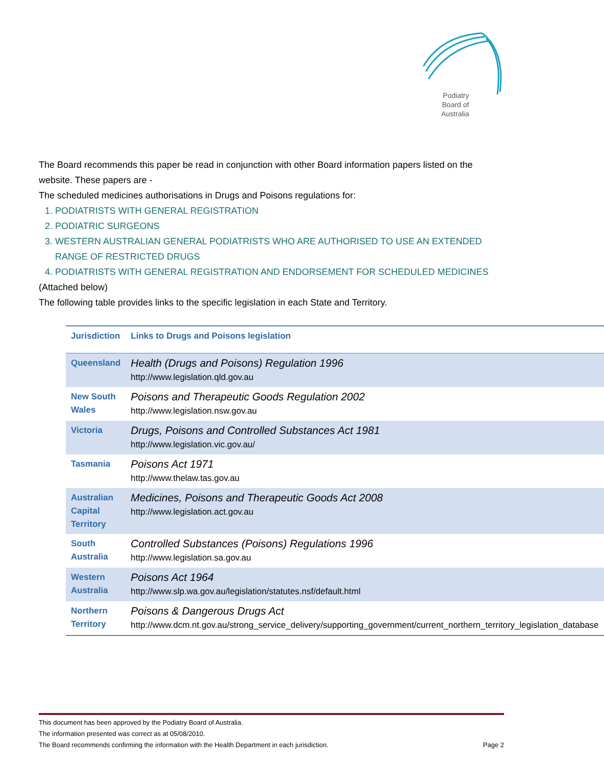Podiatry
Board of
Australia
The Board recommends this paper be read in conjunction with other Board information papers listed on the website. These papers are -
The scheduled medicines authorisations in Drugs and Poisons regulations for:
1. PODIATRISTS WITH GENERAL REGISTRATION
2. PODIATRIC SURGEONS
3. WESTERN AUSTRALIAN GENERAL PODIATRISTS WHO ARE AUTHORISED TO USE AN EXTENDED RANGE OF RESTRICTED DRUGS
4. PODIATRISTS WITH GENERAL REGISTRATION AND ENDORSEMENT FOR SCHEDULED MEDICINES
(Attached below)
The following table provides links to the specific legislation in each State and Territory.
| Jurisdiction | Links to Drugs and Poisons legislation |
| --- | --- |
| Queensland | Health (Drugs and Poisons) Regulation 1996 http://www.legislation.qld.gov.au |
| New South Wales | Poisons and Therapeutic Goods Regulation 2002 http://www.legislation.nsw.gov.au |
| Victoria | Drugs, Poisons and Controlled Substances Act 1981 http://www.legislation.vic.gov.au/ |
| Tasmania | Poisons Act 1971 http://www.thelaw.tas.gov.au |
| Australian Capital Territory | Medicines, Poisons and Therapeutic Goods Act 2008 http://www.legislation.act.gov.au |
| South Australia | Controlled Substances (Poisons) Regulations 1996 http://www.legislation.sa.gov.au |
| Western Australia | Poisons Act 1964 http://www.slp.wa.gov.au/legislation/statutes.nsf/default.html |
| Northern Territory | Poisons & Dangerous Drugs Act http://www.dcm.nt.gov.au/strong_service_delivery/supporting_government/current_northern_territory_legislation_database |
This document has been approved by the Podiatry Board of Australia.
The information presented was correct as at 05/08/2010.
The Board recommends confirming the information with the Health Department in each jurisdiction. Page 2